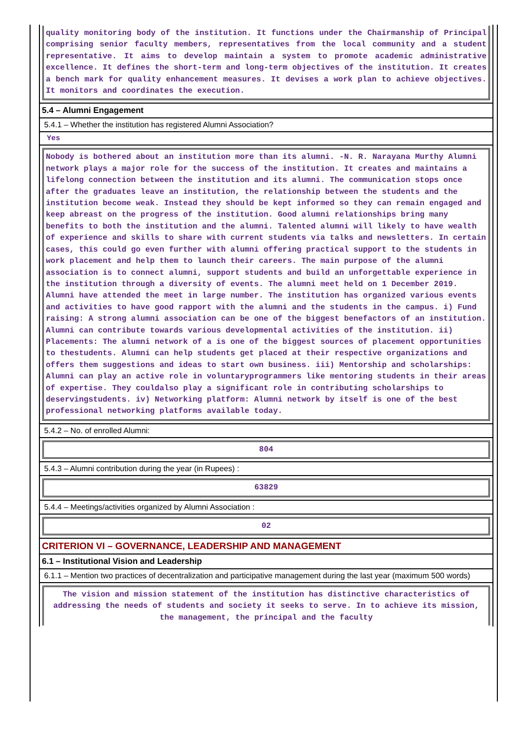quality monitoring body of the institution. It functions under the Chairmanship of Principal comprising senior faculty members, representatives from the local community and a student representative. It aims to develop maintain a system to promote academic administrative excellence. It defines the short-term and long-term objectives of the institution. It creates a bench mark for quality enhancement measures. It devises a work plan to achieve objectives. It monitors and coordinates the execution.
5.4 – Alumni Engagement
5.4.1 – Whether the institution has registered Alumni Association?
Yes
Nobody is bothered about an institution more than its alumni. -N. R. Narayana Murthy Alumni network plays a major role for the success of the institution. It creates and maintains a lifelong connection between the institution and its alumni. The communication stops once after the graduates leave an institution, the relationship between the students and the institution become weak. Instead they should be kept informed so they can remain engaged and keep abreast on the progress of the institution. Good alumni relationships bring many benefits to both the institution and the alumni. Talented alumni will likely to have wealth of experience and skills to share with current students via talks and newsletters. In certain cases, this could go even further with alumni offering practical support to the students in work placement and help them to launch their careers. The main purpose of the alumni association is to connect alumni, support students and build an unforgettable experience in the institution through a diversity of events. The alumni meet held on 1 December 2019. Alumni have attended the meet in large number. The institution has organized various events and activities to have good rapport with the alumni and the students in the campus. i) Fund raising: A strong alumni association can be one of the biggest benefactors of an institution. Alumni can contribute towards various developmental activities of the institution. ii) Placements: The alumni network of a is one of the biggest sources of placement opportunities to thestudents. Alumni can help students get placed at their respective organizations and offers them suggestions and ideas to start own business. iii) Mentorship and scholarships: Alumni can play an active role in voluntaryprogrammers like mentoring students in their areas of expertise. They couldalso play a significant role in contributing scholarships to deservingstudents. iv) Networking platform: Alumni network by itself is one of the best professional networking platforms available today.
5.4.2 – No. of enrolled Alumni:
804
5.4.3 – Alumni contribution during the year (in Rupees) :
63829
5.4.4 – Meetings/activities organized by Alumni Association :
02
CRITERION VI – GOVERNANCE, LEADERSHIP AND MANAGEMENT
6.1 – Institutional Vision and Leadership
6.1.1 – Mention two practices of decentralization and participative management during the last year (maximum 500 words)
The vision and mission statement of the institution has distinctive characteristics of addressing the needs of students and society it seeks to serve. In to achieve its mission, the management, the principal and the faculty